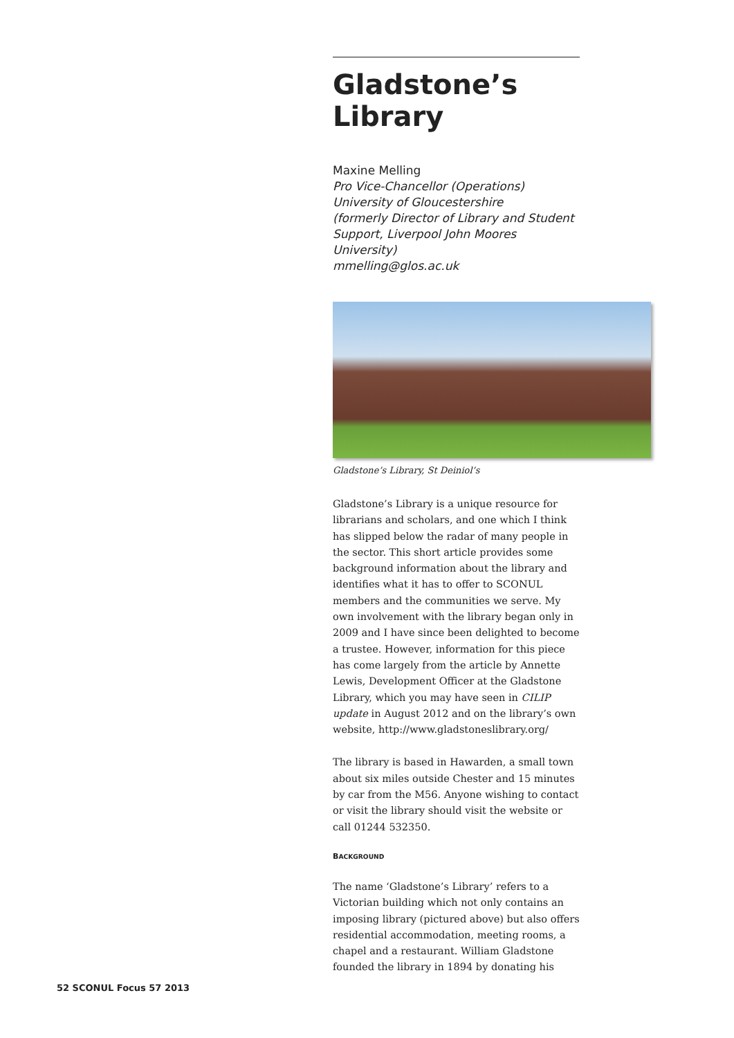Gladstone’s Library
Maxine Melling
Pro Vice-Chancellor (Operations)
University of Gloucestershire
(formerly Director of Library and Student Support, Liverpool John Moores University)
mmelling@glos.ac.uk
Gladstone’s Library, St Deiniol’s
Gladstone’s Library is a unique resource for librarians and scholars, and one which I think has slipped below the radar of many people in the sector. This short article provides some background information about the library and identifies what it has to offer to SCONUL members and the communities we serve. My own involvement with the library began only in 2009 and I have since been delighted to become a trustee. However, information for this piece has come largely from the article by Annette Lewis, Development Officer at the Gladstone Library, which you may have seen in CILIP update in August 2012 and on the library’s own website, http://www.gladstoneslibrary.org/
The library is based in Hawarden, a small town about six miles outside Chester and 15 minutes by car from the M56. Anyone wishing to contact or visit the library should visit the website or call 01244 532350.
BACKGROUND
The name ‘Gladstone’s Library’ refers to a Victorian building which not only contains an imposing library (pictured above) but also offers residential accommodation, meeting rooms, a chapel and a restaurant. William Gladstone founded the library in 1894 by donating his
52 SCONUL Focus 57 2013